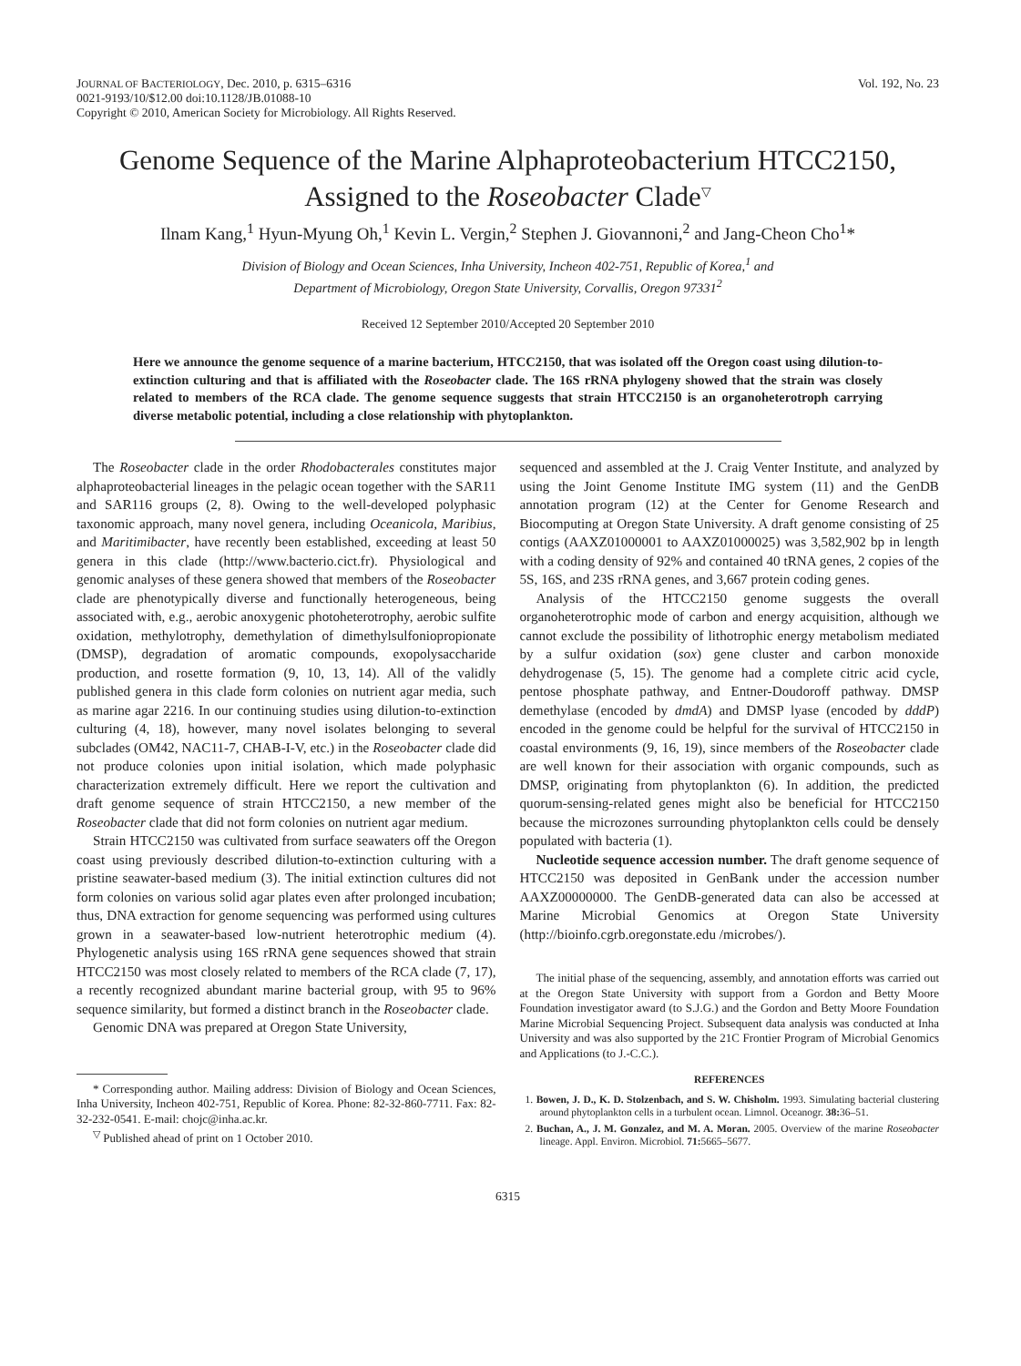JOURNAL OF BACTERIOLOGY, Dec. 2010, p. 6315–6316
0021-9193/10/$12.00 doi:10.1128/JB.01088-10
Copyright © 2010, American Society for Microbiology. All Rights Reserved.
Vol. 192, No. 23
Genome Sequence of the Marine Alphaproteobacterium HTCC2150,
Assigned to the Roseobacter Clade<sup>▽</sup>
Ilnam Kang,<sup>1</sup> Hyun-Myung Oh,<sup>1</sup> Kevin L. Vergin,<sup>2</sup> Stephen J. Giovannoni,<sup>2</sup> and Jang-Cheon Cho<sup>1</sup>*
Division of Biology and Ocean Sciences, Inha University, Incheon 402-751, Republic of Korea,<sup>1</sup> and
Department of Microbiology, Oregon State University, Corvallis, Oregon 97331<sup>2</sup>
Received 12 September 2010/Accepted 20 September 2010
Here we announce the genome sequence of a marine bacterium, HTCC2150, that was isolated off the Oregon coast using dilution-to-extinction culturing and that is affiliated with the Roseobacter clade. The 16S rRNA phylogeny showed that the strain was closely related to members of the RCA clade. The genome sequence suggests that strain HTCC2150 is an organoheterotroph carrying diverse metabolic potential, including a close relationship with phytoplankton.
The Roseobacter clade in the order Rhodobacterales constitutes major alphaproteobacterial lineages in the pelagic ocean together with the SAR11 and SAR116 groups (2, 8). Owing to the well-developed polyphasic taxonomic approach, many novel genera, including Oceanicola, Maribius, and Maritimibacter, have recently been established, exceeding at least 50 genera in this clade (http://www.bacterio.cict.fr). Physiological and genomic analyses of these genera showed that members of the Roseobacter clade are phenotypically diverse and functionally heterogeneous, being associated with, e.g., aerobic anoxygenic photoheterotrophy, aerobic sulfite oxidation, methylotrophy, demethylation of dimethylsulfoniopropionate (DMSP), degradation of aromatic compounds, exopolysaccharide production, and rosette formation (9, 10, 13, 14). All of the validly published genera in this clade form colonies on nutrient agar media, such as marine agar 2216. In our continuing studies using dilution-to-extinction culturing (4, 18), however, many novel isolates belonging to several subclades (OM42, NAC11-7, CHAB-I-V, etc.) in the Roseobacter clade did not produce colonies upon initial isolation, which made polyphasic characterization extremely difficult. Here we report the cultivation and draft genome sequence of strain HTCC2150, a new member of the Roseobacter clade that did not form colonies on nutrient agar medium.
Strain HTCC2150 was cultivated from surface seawaters off the Oregon coast using previously described dilution-to-extinction culturing with a pristine seawater-based medium (3). The initial extinction cultures did not form colonies on various solid agar plates even after prolonged incubation; thus, DNA extraction for genome sequencing was performed using cultures grown in a seawater-based low-nutrient heterotrophic medium (4). Phylogenetic analysis using 16S rRNA gene sequences showed that strain HTCC2150 was most closely related to members of the RCA clade (7, 17), a recently recognized abundant marine bacterial group, with 95 to 96% sequence similarity, but formed a distinct branch in the Roseobacter clade.
Genomic DNA was prepared at Oregon State University,
* Corresponding author. Mailing address: Division of Biology and Ocean Sciences, Inha University, Incheon 402-751, Republic of Korea. Phone: 82-32-860-7711. Fax: 82-32-232-0541. E-mail: chojc@inha.ac.kr.
<sup>▽</sup> Published ahead of print on 1 October 2010.
sequenced and assembled at the J. Craig Venter Institute, and analyzed by using the Joint Genome Institute IMG system (11) and the GenDB annotation program (12) at the Center for Genome Research and Biocomputing at Oregon State University. A draft genome consisting of 25 contigs (AAXZ01000001 to AAXZ01000025) was 3,582,902 bp in length with a coding density of 92% and contained 40 tRNA genes, 2 copies of the 5S, 16S, and 23S rRNA genes, and 3,667 protein coding genes.
Analysis of the HTCC2150 genome suggests the overall organoheterotrophic mode of carbon and energy acquisition, although we cannot exclude the possibility of lithotrophic energy metabolism mediated by a sulfur oxidation (sox) gene cluster and carbon monoxide dehydrogenase (5, 15). The genome had a complete citric acid cycle, pentose phosphate pathway, and Entner-Doudoroff pathway. DMSP demethylase (encoded by dmdA) and DMSP lyase (encoded by dddP) encoded in the genome could be helpful for the survival of HTCC2150 in coastal environments (9, 16, 19), since members of the Roseobacter clade are well known for their association with organic compounds, such as DMSP, originating from phytoplankton (6). In addition, the predicted quorum-sensing-related genes might also be beneficial for HTCC2150 because the microzones surrounding phytoplankton cells could be densely populated with bacteria (1).
Nucleotide sequence accession number. The draft genome sequence of HTCC2150 was deposited in GenBank under the accession number AAXZ00000000. The GenDB-generated data can also be accessed at Marine Microbial Genomics at Oregon State University (http://bioinfo.cgrb.oregonstate.edu /microbes/).
The initial phase of the sequencing, assembly, and annotation efforts was carried out at the Oregon State University with support from a Gordon and Betty Moore Foundation investigator award (to S.J.G.) and the Gordon and Betty Moore Foundation Marine Microbial Sequencing Project. Subsequent data analysis was conducted at Inha University and was also supported by the 21C Frontier Program of Microbial Genomics and Applications (to J.-C.C.).
REFERENCES
1. Bowen, J. D., K. D. Stolzenbach, and S. W. Chisholm. 1993. Simulating bacterial clustering around phytoplankton cells in a turbulent ocean. Limnol. Oceanogr. 38: 36–51.
2. Buchan, A., J. M. Gonzalez, and M. A. Moran. 2005. Overview of the marine Roseobacter lineage. Appl. Environ. Microbiol. 71: 5665–5677.
6315